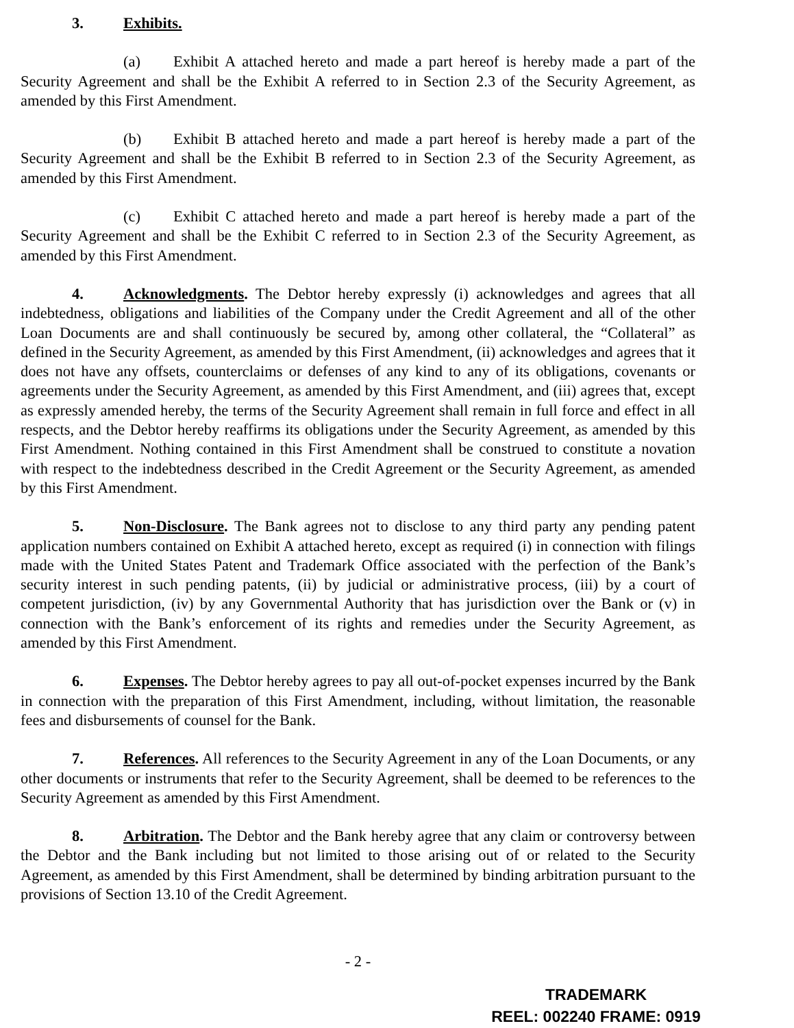3. Exhibits.
(a) Exhibit A attached hereto and made a part hereof is hereby made a part of the Security Agreement and shall be the Exhibit A referred to in Section 2.3 of the Security Agreement, as amended by this First Amendment.
(b) Exhibit B attached hereto and made a part hereof is hereby made a part of the Security Agreement and shall be the Exhibit B referred to in Section 2.3 of the Security Agreement, as amended by this First Amendment.
(c) Exhibit C attached hereto and made a part hereof is hereby made a part of the Security Agreement and shall be the Exhibit C referred to in Section 2.3 of the Security Agreement, as amended by this First Amendment.
4. Acknowledgments. The Debtor hereby expressly (i) acknowledges and agrees that all indebtedness, obligations and liabilities of the Company under the Credit Agreement and all of the other Loan Documents are and shall continuously be secured by, among other collateral, the “Collateral” as defined in the Security Agreement, as amended by this First Amendment, (ii) acknowledges and agrees that it does not have any offsets, counterclaims or defenses of any kind to any of its obligations, covenants or agreements under the Security Agreement, as amended by this First Amendment, and (iii) agrees that, except as expressly amended hereby, the terms of the Security Agreement shall remain in full force and effect in all respects, and the Debtor hereby reaffirms its obligations under the Security Agreement, as amended by this First Amendment. Nothing contained in this First Amendment shall be construed to constitute a novation with respect to the indebtedness described in the Credit Agreement or the Security Agreement, as amended by this First Amendment.
5. Non-Disclosure. The Bank agrees not to disclose to any third party any pending patent application numbers contained on Exhibit A attached hereto, except as required (i) in connection with filings made with the United States Patent and Trademark Office associated with the perfection of the Bank’s security interest in such pending patents, (ii) by judicial or administrative process, (iii) by a court of competent jurisdiction, (iv) by any Governmental Authority that has jurisdiction over the Bank or (v) in connection with the Bank’s enforcement of its rights and remedies under the Security Agreement, as amended by this First Amendment.
6. Expenses. The Debtor hereby agrees to pay all out-of-pocket expenses incurred by the Bank in connection with the preparation of this First Amendment, including, without limitation, the reasonable fees and disbursements of counsel for the Bank.
7. References. All references to the Security Agreement in any of the Loan Documents, or any other documents or instruments that refer to the Security Agreement, shall be deemed to be references to the Security Agreement as amended by this First Amendment.
8. Arbitration. The Debtor and the Bank hereby agree that any claim or controversy between the Debtor and the Bank including but not limited to those arising out of or related to the Security Agreement, as amended by this First Amendment, shall be determined by binding arbitration pursuant to the provisions of Section 13.10 of the Credit Agreement.
- 2 -
TRADEMARK
REEL: 002240 FRAME: 0919